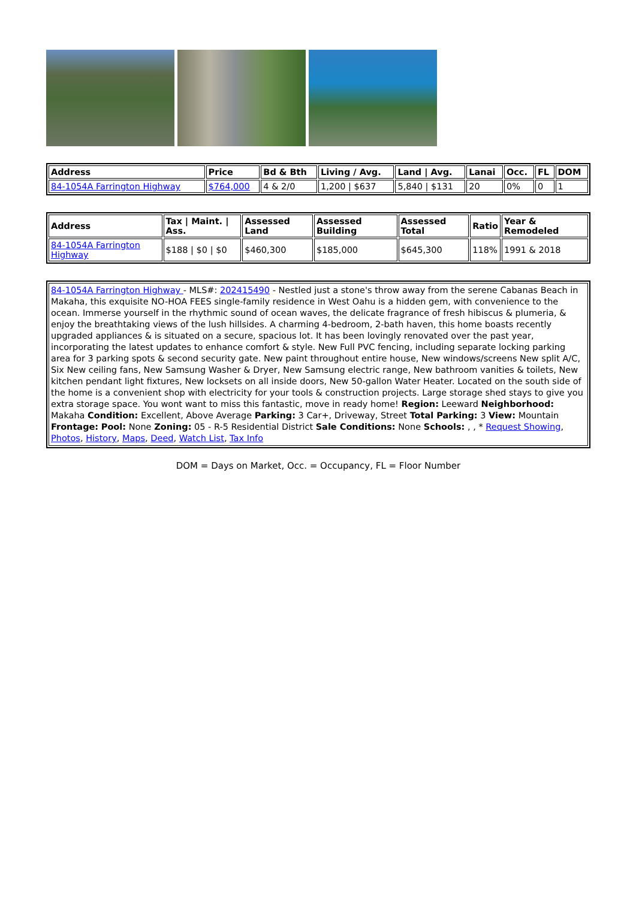| Address | Price | Bd & Bth | Living / Avg. | Land / Avg. | Lanai | Occ. | FL | DOM |
| --- | --- | --- | --- | --- | --- | --- | --- | --- |
| 84-1054A Farrington Highway | $764,000 | 4 & 2/0 | 1,200 / $637 | 5,840 / $131 | 20 | 0% | 0 | 1 |
| Address | Tax / Maint. / Ass. | Assessed Land | Assessed Building | Assessed Total | Ratio | Year & Remodeled |
| --- | --- | --- | --- | --- | --- | --- |
| 84-1054A Farrington Highway | $188 / $0 / $0 | $460,300 | $185,000 | $645,300 | 118% | 1991 & 2018 |
| 84-1054A Farrington Highway - MLS#: 202415490 - Nestled just a stone's throw away from the serene Cabanas Beach in Makaha, this exquisite NO-HOA FEES single-family residence in West Oahu is a hidden gem, with convenience to the ocean. Immerse yourself in the rhythmic sound of ocean waves, the delicate fragrance of fresh hibiscus & plumeria, & enjoy the breathtaking views of the lush hillsides. A charming 4-bedroom, 2-bath haven, this home boasts recently upgraded appliances & is situated on a secure, spacious lot. It has been lovingly renovated over the past year, incorporating the latest updates to enhance comfort & style. New Full PVC fencing, including separate locking parking area for 3 parking spots & second security gate. New paint throughout entire house, New windows/screens New split A/C, Six New ceiling fans, New Samsung Washer & Dryer, New Samsung electric range, New bathroom vanities & toilets, New kitchen pendant light fixtures, New locksets on all inside doors, New 50-gallon Water Heater. Located on the south side of the home is a convenient shop with electricity for your tools & construction projects. Large storage shed stays to give you extra storage space. You wont want to miss this fantastic, move in ready home! Region: Leeward Neighborhood: Makaha Condition: Excellent, Above Average Parking: 3 Car+, Driveway, Street Total Parking: 3 View: Mountain Frontage: Pool: None Zoning: 05 - R-5 Residential District Sale Conditions: None Schools: , , * Request Showing , Photos , History , Maps , Deed , Watch List , Tax Info |
DOM = Days on Market, Occ. = Occupancy, FL = Floor Number